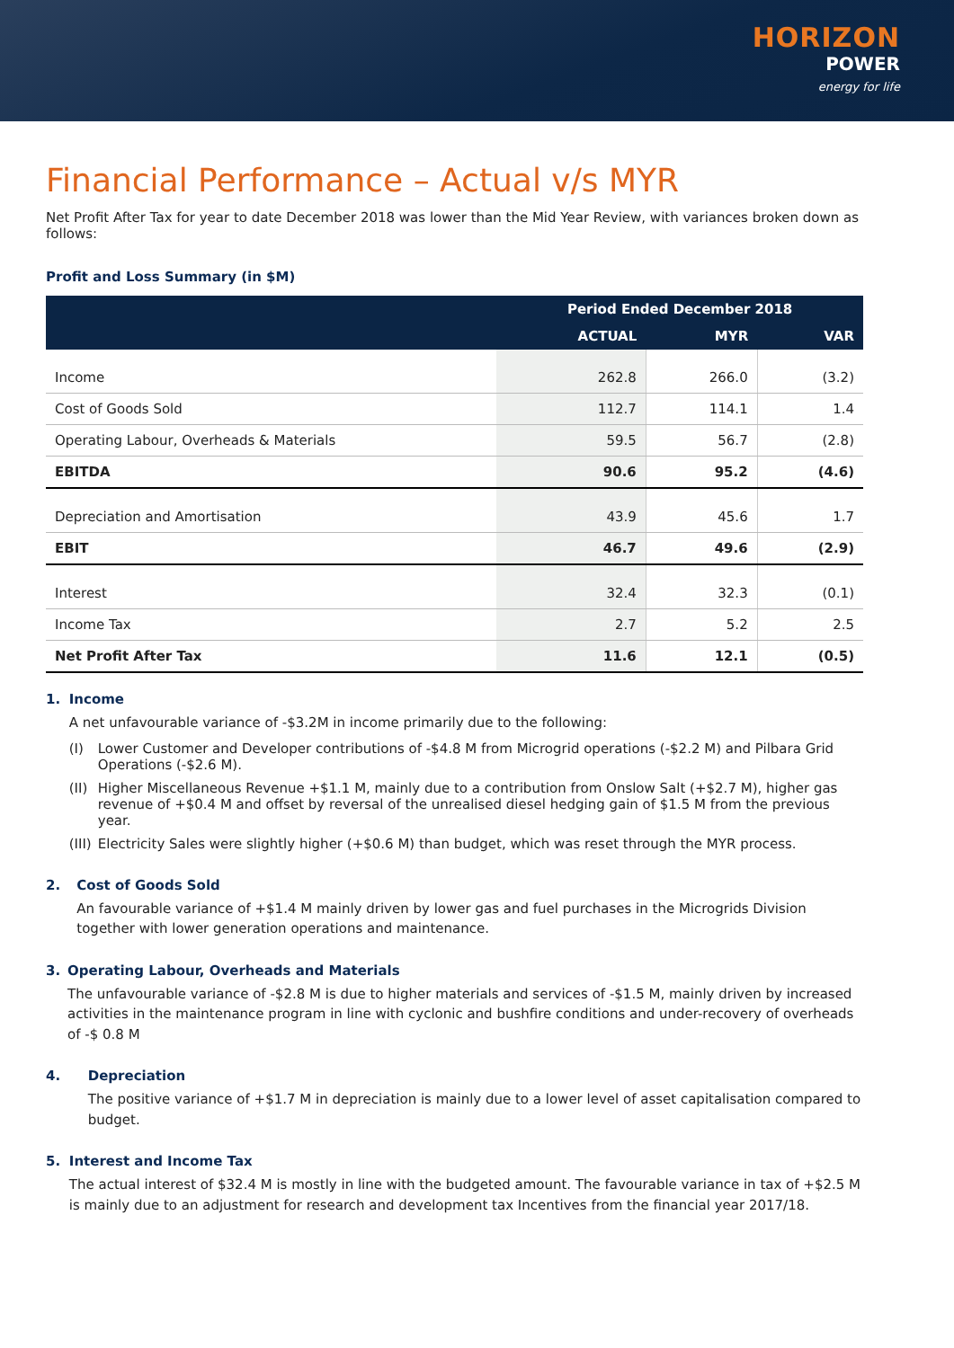HORIZON
POWER
energy for life
Financial Performance – Actual v/s MYR
Net Profit After Tax for year to date December 2018 was lower than the Mid Year Review, with variances broken down as follows:
Profit and Loss Summary (in $M)
| | Period Ended December 2018 | | |
| --- | --- | --- | --- |
| | ACTUAL | MYR | VAR |
| Income | 262.8 | 266.0 | (3.2) |
| Cost of Goods Sold | 112.7 | 114.1 | 1.4 |
| Operating Labour, Overheads & Materials | 59.5 | 56.7 | (2.8) |
| EBITDA | 90.6 | 95.2 | (4.6) |
| Depreciation and Amortisation | 43.9 | 45.6 | 1.7 |
| EBIT | 46.7 | 49.6 | (2.9) |
| Interest | 32.4 | 32.3 | (0.1) |
| Income Tax | 2.7 | 5.2 | 2.5 |
| Net Profit After Tax | 11.6 | 12.1 | (0.5) |
1. Income
A net unfavourable variance of -$3.2M in income primarily due to the following:
(I) Lower Customer and Developer contributions of -$4.8 M from Microgrid operations (-$2.2 M) and Pilbara Grid Operations (-$2.6 M).
(II) Higher Miscellaneous Revenue +$1.1 M, mainly due to a contribution from Onslow Salt (+$2.7 M), higher gas revenue of +$0.4 M and offset by reversal of the unrealised diesel hedging gain of $1.5 M from the previous year.
(III) Electricity Sales were slightly higher (+$0.6 M) than budget, which was reset through the MYR process.
2. Cost of Goods Sold
An favourable variance of +$1.4 M mainly driven by lower gas and fuel purchases in the Microgrids Division together with lower generation operations and maintenance.
3. Operating Labour, Overheads and Materials
The unfavourable variance of -$2.8 M is due to higher materials and services of -$1.5 M, mainly driven by increased activities in the maintenance program in line with cyclonic and bushfire conditions and under-recovery of overheads of -$ 0.8 M
4. Depreciation
The positive variance of +$1.7 M in depreciation is mainly due to a lower level of asset capitalisation compared to budget.
5. Interest and Income Tax
The actual interest of $32.4 M is mostly in line with the budgeted amount. The favourable variance in tax of +$2.5 M is mainly due to an adjustment for research and development tax Incentives from the financial year 2017/18.